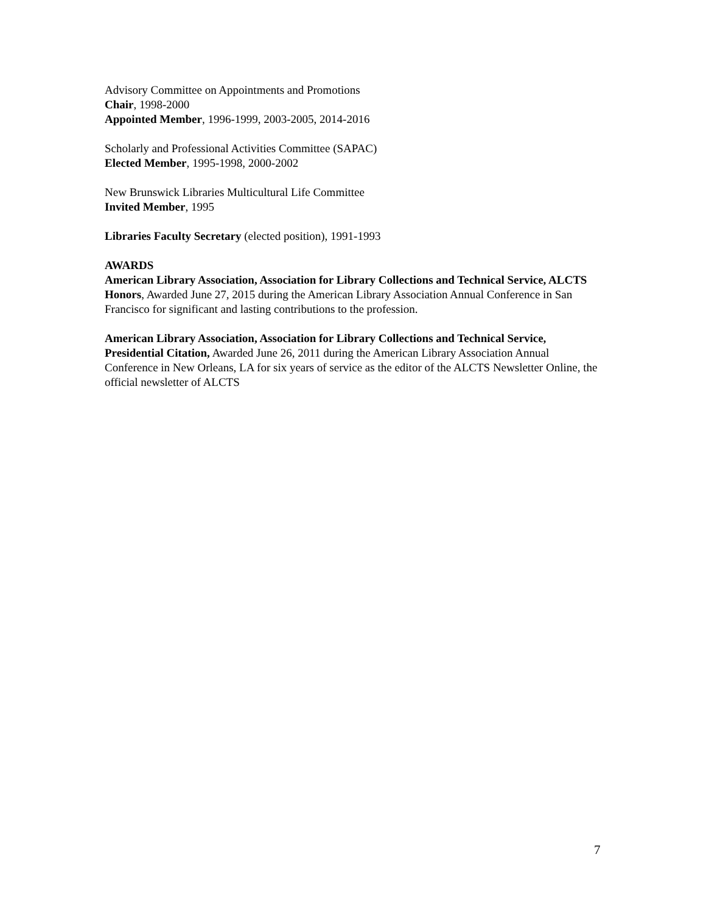Advisory Committee on Appointments and Promotions
Chair, 1998-2000
Appointed Member, 1996-1999, 2003-2005, 2014-2016
Scholarly and Professional Activities Committee (SAPAC)
Elected Member, 1995-1998, 2000-2002
New Brunswick Libraries Multicultural Life Committee
Invited Member, 1995
Libraries Faculty Secretary (elected position), 1991-1993
AWARDS
American Library Association, Association for Library Collections and Technical Service, ALCTS Honors, Awarded June 27, 2015 during the American Library Association Annual Conference in San Francisco for significant and lasting contributions to the profession.
American Library Association, Association for Library Collections and Technical Service, Presidential Citation, Awarded June 26, 2011 during the American Library Association Annual Conference in New Orleans, LA for six years of service as the editor of the ALCTS Newsletter Online, the official newsletter of ALCTS
7